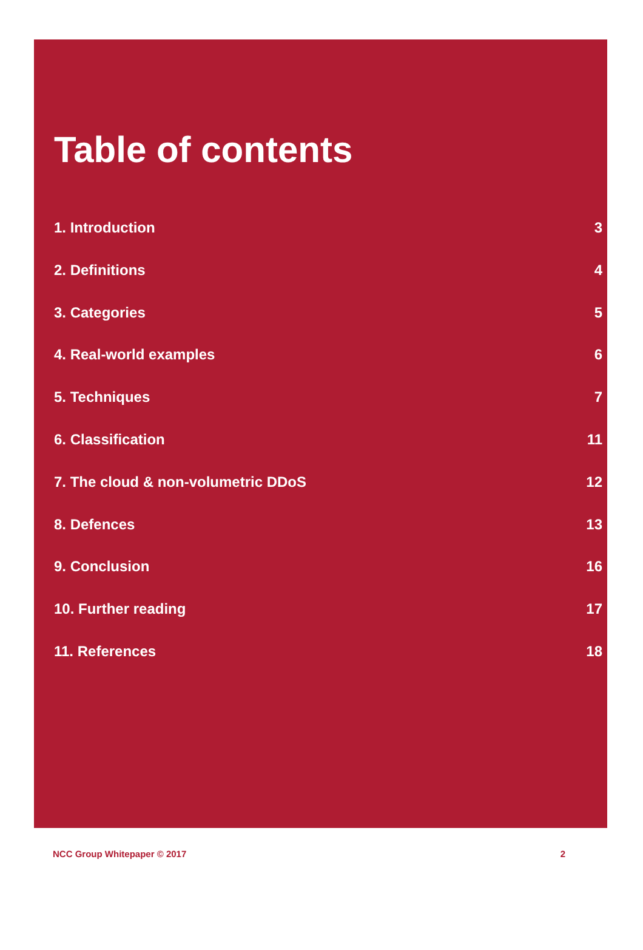Table of contents
1. Introduction 3
2. Definitions 4
3. Categories 5
4. Real-world examples 6
5. Techniques 7
6. Classification 11
7. The cloud & non-volumetric DDoS 12
8. Defences 13
9. Conclusion 16
10. Further reading 17
11. References 18
NCC Group Whitepaper © 2017 2